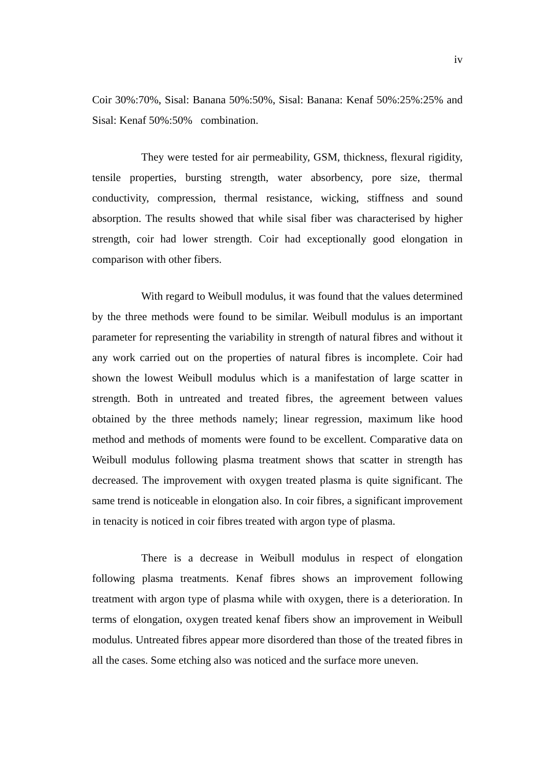iv
Coir 30%:70%, Sisal: Banana 50%:50%, Sisal: Banana: Kenaf 50%:25%:25% and Sisal: Kenaf 50%:50% combination.
They were tested for air permeability, GSM, thickness, flexural rigidity, tensile properties, bursting strength, water absorbency, pore size, thermal conductivity, compression, thermal resistance, wicking, stiffness and sound absorption. The results showed that while sisal fiber was characterised by higher strength, coir had lower strength. Coir had exceptionally good elongation in comparison with other fibers.
With regard to Weibull modulus, it was found that the values determined by the three methods were found to be similar. Weibull modulus is an important parameter for representing the variability in strength of natural fibres and without it any work carried out on the properties of natural fibres is incomplete. Coir had shown the lowest Weibull modulus which is a manifestation of large scatter in strength. Both in untreated and treated fibres, the agreement between values obtained by the three methods namely; linear regression, maximum like hood method and methods of moments were found to be excellent. Comparative data on Weibull modulus following plasma treatment shows that scatter in strength has decreased. The improvement with oxygen treated plasma is quite significant. The same trend is noticeable in elongation also. In coir fibres, a significant improvement in tenacity is noticed in coir fibres treated with argon type of plasma.
There is a decrease in Weibull modulus in respect of elongation following plasma treatments. Kenaf fibres shows an improvement following treatment with argon type of plasma while with oxygen, there is a deterioration. In terms of elongation, oxygen treated kenaf fibers show an improvement in Weibull modulus. Untreated fibres appear more disordered than those of the treated fibres in all the cases. Some etching also was noticed and the surface more uneven.